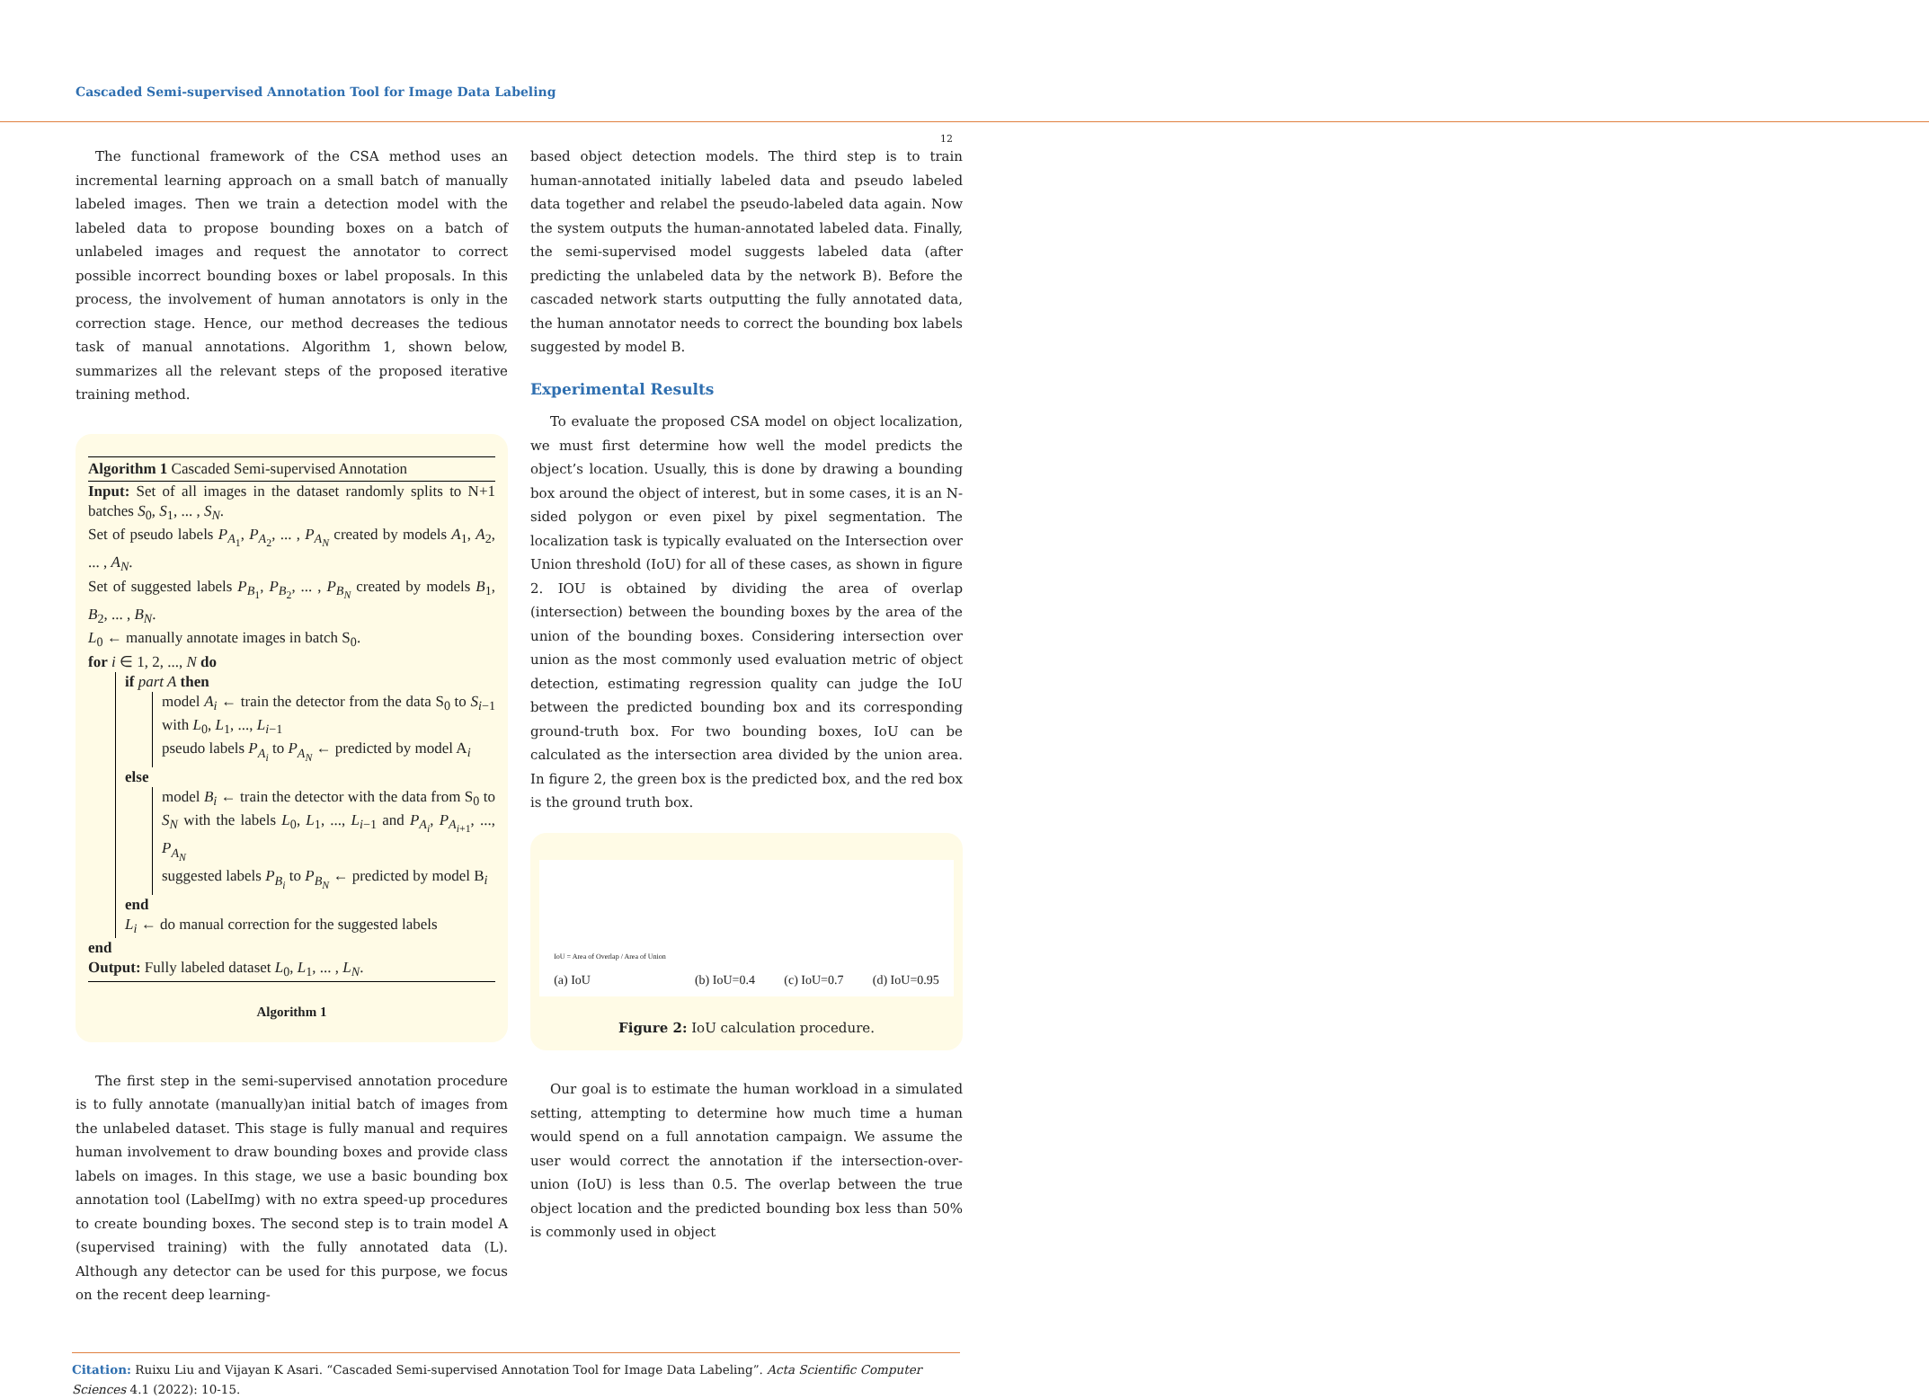Cascaded Semi-supervised Annotation Tool for Image Data Labeling
12
The functional framework of the CSA method uses an incremental learning approach on a small batch of manually labeled images. Then we train a detection model with the labeled data to propose bounding boxes on a batch of unlabeled images and request the annotator to correct possible incorrect bounding boxes or label proposals. In this process, the involvement of human annotators is only in the correction stage. Hence, our method decreases the tedious task of manual annotations. Algorithm 1, shown below, summarizes all the relevant steps of the proposed iterative training method.
Algorithm 1 Cascaded Semi-supervised Annotation
Input: Set of all images in the dataset randomly splits to N+1 batches S<sub>0</sub>, S<sub>1</sub>, ... , S<sub>N</sub>.
Set of pseudo labels P<sub>A<sub>1</sub></sub>, P<sub>A<sub>2</sub></sub>, ... , P<sub>A<sub>N</sub></sub> created by models A<sub>1</sub>, A<sub>2</sub>, ... , A<sub>N</sub>.
Set of suggested labels P<sub>B<sub>1</sub></sub>, P<sub>B<sub>2</sub></sub>, ... , P<sub>B<sub>N</sub></sub> created by models B<sub>1</sub>, B<sub>2</sub>, ... , B<sub>N</sub>.
L<sub>0</sub> ← manually annotate images in batch S<sub>0</sub>.
for i ∈ 1, 2, ..., N do
if part A then
model A<sub>i</sub> ← train the detector from the data S<sub>0</sub> to S<sub>i−1</sub> with L<sub>0</sub>, L<sub>1</sub>, ..., L<sub>i−1</sub>
pseudo labels P<sub>A<sub>i</sub></sub> to P<sub>A<sub>N</sub></sub> ← predicted by model A<sub>i</sub>
else
model B<sub>i</sub> ← train the detector with the data from S<sub>0</sub> to S<sub>N</sub> with the labels L<sub>0</sub>, L<sub>1</sub>, ..., L<sub>i−1</sub> and P<sub>A<sub>i</sub></sub>, P<sub>A<sub>i+1</sub></sub>, ..., P<sub>A<sub>N</sub></sub>
suggested labels P<sub>B<sub>i</sub></sub> to P<sub>B<sub>N</sub></sub> ← predicted by model B<sub>i</sub>
end
L<sub>i</sub> ← do manual correction for the suggested labels
end
Output: Fully labeled dataset L<sub>0</sub>, L<sub>1</sub>, ... , L<sub>N</sub>.
Algorithm 1
The first step in the semi-supervised annotation procedure is to fully annotate (manually)an initial batch of images from the unlabeled dataset. This stage is fully manual and requires human involvement to draw bounding boxes and provide class labels on images. In this stage, we use a basic bounding box annotation tool (LabelImg) with no extra speed-up procedures to create bounding boxes. The second step is to train model A (supervised training) with the fully annotated data (L). Although any detector can be used for this purpose, we focus on the recent deep learning-
based object detection models. The third step is to train human-annotated initially labeled data and pseudo labeled data together and relabel the pseudo-labeled data again. Now the system outputs the human-annotated labeled data. Finally, the semi-supervised model suggests labeled data (after predicting the unlabeled data by the network B). Before the cascaded network starts outputting the fully annotated data, the human annotator needs to correct the bounding box labels suggested by model B.
Experimental Results
To evaluate the proposed CSA model on object localization, we must first determine how well the model predicts the object’s location. Usually, this is done by drawing a bounding box around the object of interest, but in some cases, it is an N-sided polygon or even pixel by pixel segmentation. The localization task is typically evaluated on the Intersection over Union threshold (IoU) for all of these cases, as shown in figure 2. IOU is obtained by dividing the area of overlap (intersection) between the bounding boxes by the area of the union of the bounding boxes. Considering intersection over union as the most commonly used evaluation metric of object detection, estimating regression quality can judge the IoU between the predicted bounding box and its corresponding ground-truth box. For two bounding boxes, IoU can be calculated as the intersection area divided by the union area. In figure 2, the green box is the predicted box, and the red box is the ground truth box.
IoU = Area of Overlap / Area of Union
(a) IoU (b) IoU=0.4 (c) IoU=0.7 (d) IoU=0.95
Figure 2: IoU calculation procedure.
Our goal is to estimate the human workload in a simulated setting, attempting to determine how much time a human would spend on a full annotation campaign. We assume the user would correct the annotation if the intersection-over-union (IoU) is less than 0.5. The overlap between the true object location and the predicted bounding box less than 50% is commonly used in object
Citation: Ruixu Liu and Vijayan K Asari. “Cascaded Semi-supervised Annotation Tool for Image Data Labeling”. Acta Scientific Computer Sciences 4.1 (2022): 10-15.